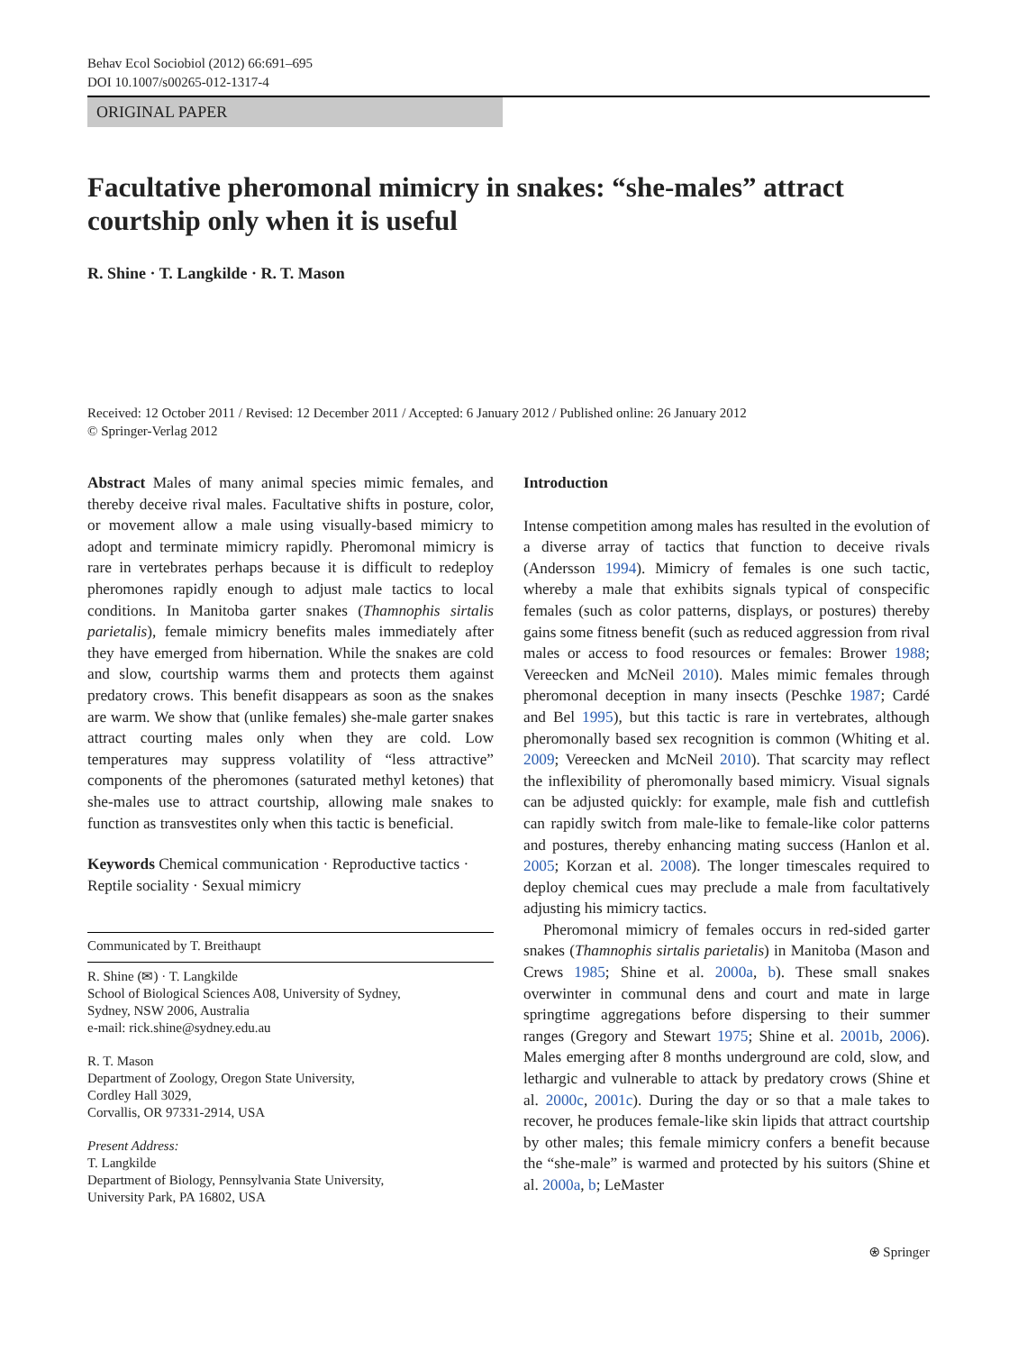Behav Ecol Sociobiol (2012) 66:691–695
DOI 10.1007/s00265-012-1317-4
ORIGINAL PAPER
Facultative pheromonal mimicry in snakes: “she-males” attract courtship only when it is useful
R. Shine · T. Langkilde · R. T. Mason
Received: 12 October 2011 / Revised: 12 December 2011 / Accepted: 6 January 2012 / Published online: 26 January 2012
© Springer-Verlag 2012
Abstract Males of many animal species mimic females, and thereby deceive rival males. Facultative shifts in posture, color, or movement allow a male using visually-based mimicry to adopt and terminate mimicry rapidly. Pheromonal mimicry is rare in vertebrates perhaps because it is difficult to redeploy pheromones rapidly enough to adjust male tactics to local conditions. In Manitoba garter snakes (Thamnophis sirtalis parietalis), female mimicry benefits males immediately after they have emerged from hibernation. While the snakes are cold and slow, courtship warms them and protects them against predatory crows. This benefit disappears as soon as the snakes are warm. We show that (unlike females) she-male garter snakes attract courting males only when they are cold. Low temperatures may suppress volatility of “less attractive” components of the pheromones (saturated methyl ketones) that she-males use to attract courtship, allowing male snakes to function as transvestites only when this tactic is beneficial.
Keywords Chemical communication · Reproductive tactics · Reptile sociality · Sexual mimicry
Communicated by T. Breithaupt
R. Shine (✉) · T. Langkilde
School of Biological Sciences A08, University of Sydney,
Sydney, NSW 2006, Australia
e-mail: rick.shine@sydney.edu.au
R. T. Mason
Department of Zoology, Oregon State University,
Cordley Hall 3029,
Corvallis, OR 97331-2914, USA
Present Address:
T. Langkilde
Department of Biology, Pennsylvania State University,
University Park, PA 16802, USA
Introduction
Intense competition among males has resulted in the evolution of a diverse array of tactics that function to deceive rivals (Andersson 1994). Mimicry of females is one such tactic, whereby a male that exhibits signals typical of conspecific females (such as color patterns, displays, or postures) thereby gains some fitness benefit (such as reduced aggression from rival males or access to food resources or females: Brower 1988; Vereecken and McNeil 2010). Males mimic females through pheromonal deception in many insects (Peschke 1987; Cardé and Bel 1995), but this tactic is rare in vertebrates, although pheromonally based sex recognition is common (Whiting et al. 2009; Vereecken and McNeil 2010). That scarcity may reflect the inflexibility of pheromonally based mimicry. Visual signals can be adjusted quickly: for example, male fish and cuttlefish can rapidly switch from male-like to female-like color patterns and postures, thereby enhancing mating success (Hanlon et al. 2005; Korzan et al. 2008). The longer timescales required to deploy chemical cues may preclude a male from facultatively adjusting his mimicry tactics.
Pheromonal mimicry of females occurs in red-sided garter snakes (Thamnophis sirtalis parietalis) in Manitoba (Mason and Crews 1985; Shine et al. 2000a, b). These small snakes overwinter in communal dens and court and mate in large springtime aggregations before dispersing to their summer ranges (Gregory and Stewart 1975; Shine et al. 2001b, 2006). Males emerging after 8 months underground are cold, slow, and lethargic and vulnerable to attack by predatory crows (Shine et al. 2000c, 2001c). During the day or so that a male takes to recover, he produces female-like skin lipids that attract courtship by other males; this female mimicry confers a benefit because the “she-male” is warmed and protected by his suitors (Shine et al. 2000a, b; LeMaster
⍟ Springer